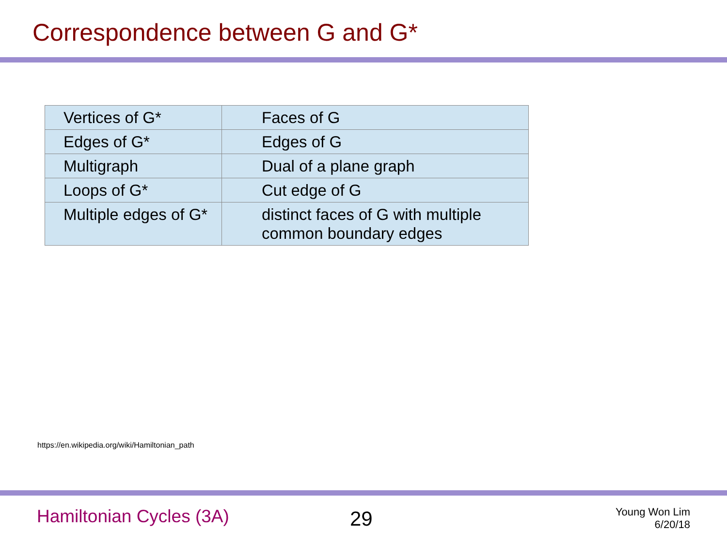Correspondence between G and G*
| Vertices of G* | Faces of G |
| Edges of G* | Edges of G |
| Multigraph | Dual of a plane graph |
| Loops of G* | Cut edge of G |
| Multiple edges of G* | distinct faces of G with multiple common boundary edges |
https://en.wikipedia.org/wiki/Hamiltonian_path
Hamiltonian Cycles (3A) 29
Young Won Lim
6/20/18